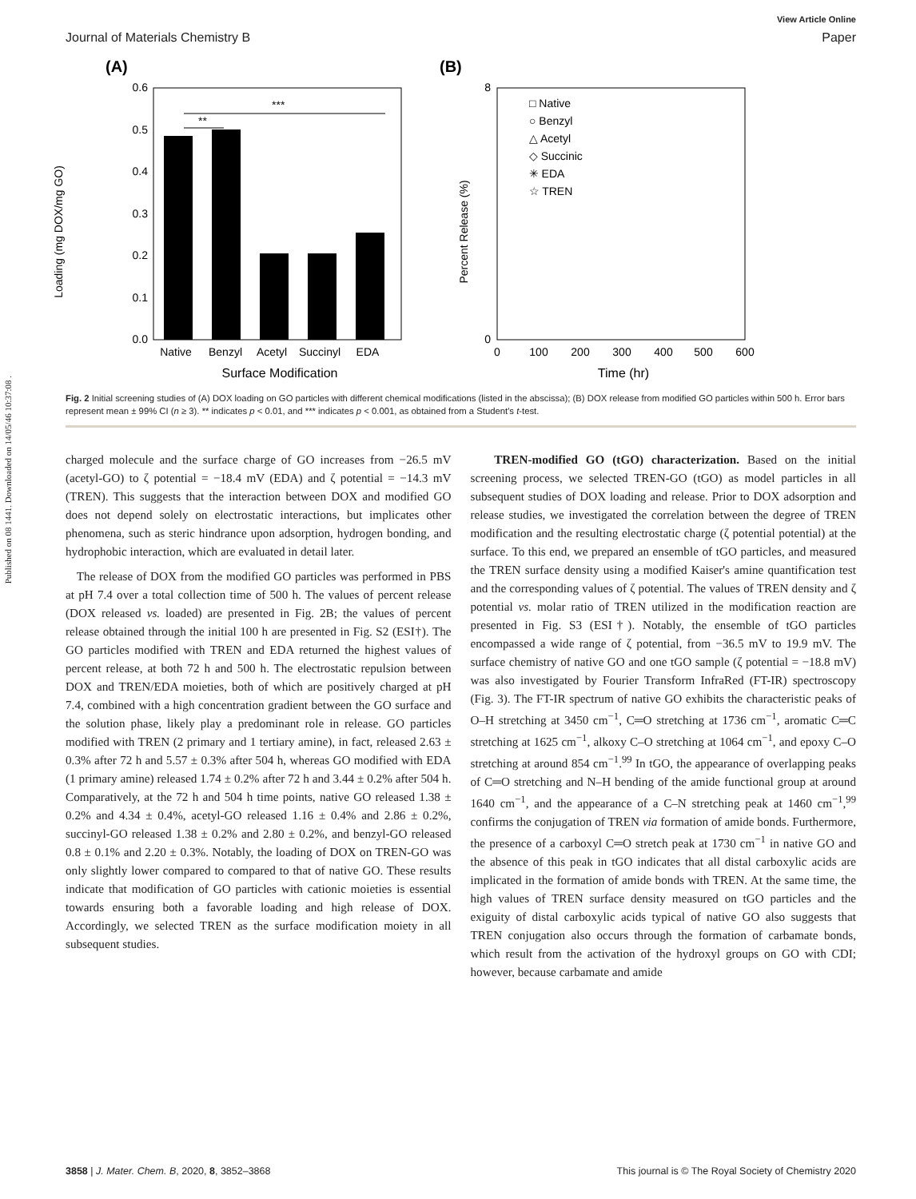Published on 08 1441. Downloaded on 14/05/46 10:37:08 .
View Article Online
Journal of Materials Chemistry B Paper
(A)
Loading (mg DOX/mg GO)
0.6
0.5
0.4
0.3
0.2
0.1
0.0
***
**
Native
Benzyl
Acetyl
Succinyl
EDA
Surface Modification
(B)
Percent Release (%)
8
0
□ Native
○ Benzyl
△ Acetyl
◇ Succinic
✳ EDA
☆ TREN
0
100
200
300
400
500
600
Time (hr)
Fig. 2 Initial screening studies of (A) DOX loading on GO particles with different chemical modifications (listed in the abscissa); (B) DOX release from modified GO particles within 500 h. Error bars represent mean ± 99% CI (n ≥ 3). ** indicates p < 0.01, and *** indicates p < 0.001, as obtained from a Student's t-test.
charged molecule and the surface charge of GO increases from −26.5 mV (acetyl-GO) to ζ potential = −18.4 mV (EDA) and ζ potential = −14.3 mV (TREN). This suggests that the interaction between DOX and modified GO does not depend solely on electrostatic interactions, but implicates other phenomena, such as steric hindrance upon adsorption, hydrogen bonding, and hydrophobic interaction, which are evaluated in detail later.
The release of DOX from the modified GO particles was performed in PBS at pH 7.4 over a total collection time of 500 h. The values of percent release (DOX released vs. loaded) are presented in Fig. 2B; the values of percent release obtained through the initial 100 h are presented in Fig. S2 (ESI†). The GO particles modified with TREN and EDA returned the highest values of percent release, at both 72 h and 500 h. The electrostatic repulsion between DOX and TREN/EDA moieties, both of which are positively charged at pH 7.4, combined with a high concentration gradient between the GO surface and the solution phase, likely play a predominant role in release. GO particles modified with TREN (2 primary and 1 tertiary amine), in fact, released 2.63 ± 0.3% after 72 h and 5.57 ± 0.3% after 504 h, whereas GO modified with EDA (1 primary amine) released 1.74 ± 0.2% after 72 h and 3.44 ± 0.2% after 504 h. Comparatively, at the 72 h and 504 h time points, native GO released 1.38 ± 0.2% and 4.34 ± 0.4%, acetyl-GO released 1.16 ± 0.4% and 2.86 ± 0.2%, succinyl-GO released 1.38 ± 0.2% and 2.80 ± 0.2%, and benzyl-GO released 0.8 ± 0.1% and 2.20 ± 0.3%. Notably, the loading of DOX on TREN-GO was only slightly lower compared to compared to that of native GO. These results indicate that modification of GO particles with cationic moieties is essential towards ensuring both a favorable loading and high release of DOX. Accordingly, we selected TREN as the surface modification moiety in all subsequent studies.
TREN-modified GO (tGO) characterization. Based on the initial screening process, we selected TREN-GO (tGO) as model particles in all subsequent studies of DOX loading and release. Prior to DOX adsorption and release studies, we investigated the correlation between the degree of TREN modification and the resulting electrostatic charge (ζ potential potential) at the surface. To this end, we prepared an ensemble of tGO particles, and measured the TREN surface density using a modified Kaiser's amine quantification test and the corresponding values of ζ potential. The values of TREN density and ζ potential vs. molar ratio of TREN utilized in the modification reaction are presented in Fig. S3 (ESI†). Notably, the ensemble of tGO particles encompassed a wide range of ζ potential, from −36.5 mV to 19.9 mV. The surface chemistry of native GO and one tGO sample (ζ potential = −18.8 mV) was also investigated by Fourier Transform InfraRed (FT-IR) spectroscopy (Fig. 3). The FT-IR spectrum of native GO exhibits the characteristic peaks of O–H stretching at 3450 cm<sup>−1</sup>, C═O stretching at 1736 cm<sup>−1</sup>, aromatic C═C stretching at 1625 cm<sup>−1</sup>, alkoxy C–O stretching at 1064 cm<sup>−1</sup>, and epoxy C–O stretching at around 854 cm<sup>−1</sup>.<sup>99</sup> In tGO, the appearance of overlapping peaks of C═O stretching and N–H bending of the amide functional group at around 1640 cm<sup>−1</sup>, and the appearance of a C–N stretching peak at 1460 cm<sup>−1</sup>,<sup>99</sup> confirms the conjugation of TREN via formation of amide bonds. Furthermore, the presence of a carboxyl C═O stretch peak at 1730 cm<sup>−1</sup> in native GO and the absence of this peak in tGO indicates that all distal carboxylic acids are implicated in the formation of amide bonds with TREN. At the same time, the high values of TREN surface density measured on tGO particles and the exiguity of distal carboxylic acids typical of native GO also suggests that TREN conjugation also occurs through the formation of carbamate bonds, which result from the activation of the hydroxyl groups on GO with CDI; however, because carbamate and amide
3858 | J. Mater. Chem. B, 2020, 8, 3852–3868 This journal is © The Royal Society of Chemistry 2020